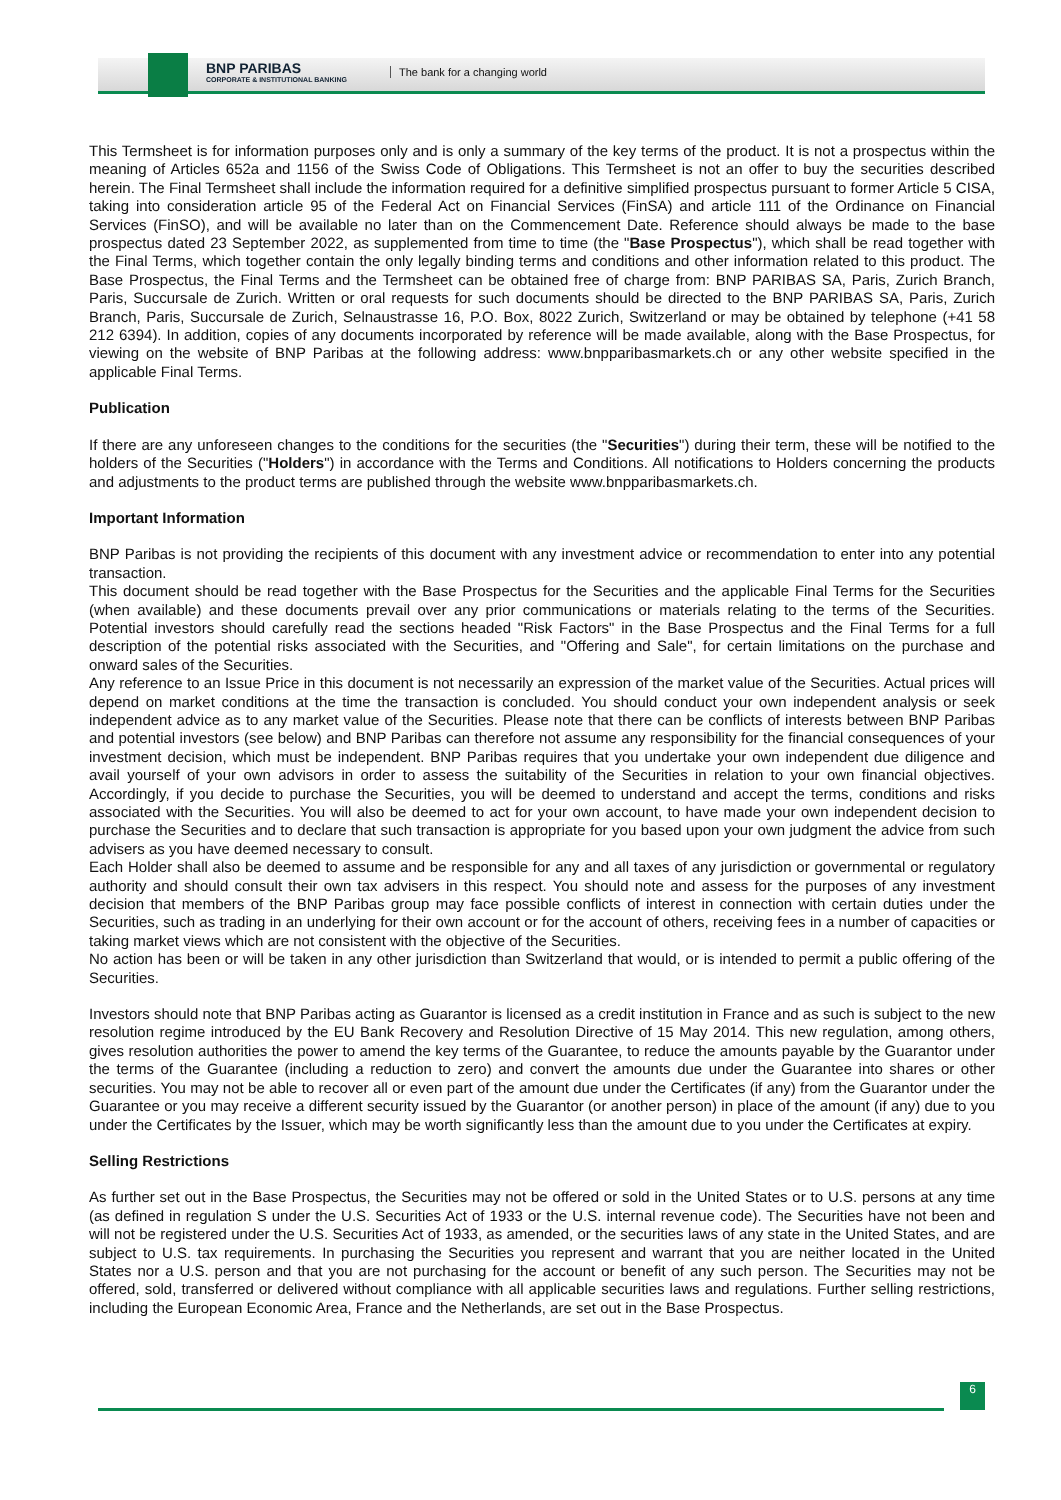BNP PARIBAS
CORPORATE & INSTITUTIONAL BANKING
The bank for a changing world
This Termsheet is for information purposes only and is only a summary of the key terms of the product. It is not a prospectus within the meaning of Articles 652a and 1156 of the Swiss Code of Obligations. This Termsheet is not an offer to buy the securities described herein. The Final Termsheet shall include the information required for a definitive simplified prospectus pursuant to former Article 5 CISA, taking into consideration article 95 of the Federal Act on Financial Services (FinSA) and article 111 of the Ordinance on Financial Services (FinSO), and will be available no later than on the Commencement Date. Reference should always be made to the base prospectus dated 23 September 2022, as supplemented from time to time (the "Base Prospectus"), which shall be read together with the Final Terms, which together contain the only legally binding terms and conditions and other information related to this product. The Base Prospectus, the Final Terms and the Termsheet can be obtained free of charge from: BNP PARIBAS SA, Paris, Zurich Branch, Paris, Succursale de Zurich. Written or oral requests for such documents should be directed to the BNP PARIBAS SA, Paris, Zurich Branch, Paris, Succursale de Zurich, Selnaustrasse 16, P.O. Box, 8022 Zurich, Switzerland or may be obtained by telephone (+41 58 212 6394). In addition, copies of any documents incorporated by reference will be made available, along with the Base Prospectus, for viewing on the website of BNP Paribas at the following address: www.bnpparibasmarkets.ch or any other website specified in the applicable Final Terms.
Publication
If there are any unforeseen changes to the conditions for the securities (the "Securities") during their term, these will be notified to the holders of the Securities ("Holders") in accordance with the Terms and Conditions. All notifications to Holders concerning the products and adjustments to the product terms are published through the website www.bnpparibasmarkets.ch.
Important Information
BNP Paribas is not providing the recipients of this document with any investment advice or recommendation to enter into any potential transaction.
This document should be read together with the Base Prospectus for the Securities and the applicable Final Terms for the Securities (when available) and these documents prevail over any prior communications or materials relating to the terms of the Securities. Potential investors should carefully read the sections headed "Risk Factors" in the Base Prospectus and the Final Terms for a full description of the potential risks associated with the Securities, and "Offering and Sale", for certain limitations on the purchase and onward sales of the Securities.
Any reference to an Issue Price in this document is not necessarily an expression of the market value of the Securities. Actual prices will depend on market conditions at the time the transaction is concluded. You should conduct your own independent analysis or seek independent advice as to any market value of the Securities. Please note that there can be conflicts of interests between BNP Paribas and potential investors (see below) and BNP Paribas can therefore not assume any responsibility for the financial consequences of your investment decision, which must be independent. BNP Paribas requires that you undertake your own independent due diligence and avail yourself of your own advisors in order to assess the suitability of the Securities in relation to your own financial objectives. Accordingly, if you decide to purchase the Securities, you will be deemed to understand and accept the terms, conditions and risks associated with the Securities. You will also be deemed to act for your own account, to have made your own independent decision to purchase the Securities and to declare that such transaction is appropriate for you based upon your own judgment the advice from such advisers as you have deemed necessary to consult.
Each Holder shall also be deemed to assume and be responsible for any and all taxes of any jurisdiction or governmental or regulatory authority and should consult their own tax advisers in this respect. You should note and assess for the purposes of any investment decision that members of the BNP Paribas group may face possible conflicts of interest in connection with certain duties under the Securities, such as trading in an underlying for their own account or for the account of others, receiving fees in a number of capacities or taking market views which are not consistent with the objective of the Securities.
No action has been or will be taken in any other jurisdiction than Switzerland that would, or is intended to permit a public offering of the Securities.
Investors should note that BNP Paribas acting as Guarantor is licensed as a credit institution in France and as such is subject to the new resolution regime introduced by the EU Bank Recovery and Resolution Directive of 15 May 2014. This new regulation, among others, gives resolution authorities the power to amend the key terms of the Guarantee, to reduce the amounts payable by the Guarantor under the terms of the Guarantee (including a reduction to zero) and convert the amounts due under the Guarantee into shares or other securities. You may not be able to recover all or even part of the amount due under the Certificates (if any) from the Guarantor under the Guarantee or you may receive a different security issued by the Guarantor (or another person) in place of the amount (if any) due to you under the Certificates by the Issuer, which may be worth significantly less than the amount due to you under the Certificates at expiry.
Selling Restrictions
As further set out in the Base Prospectus, the Securities may not be offered or sold in the United States or to U.S. persons at any time (as defined in regulation S under the U.S. Securities Act of 1933 or the U.S. internal revenue code). The Securities have not been and will not be registered under the U.S. Securities Act of 1933, as amended, or the securities laws of any state in the United States, and are subject to U.S. tax requirements. In purchasing the Securities you represent and warrant that you are neither located in the United States nor a U.S. person and that you are not purchasing for the account or benefit of any such person. The Securities may not be offered, sold, transferred or delivered without compliance with all applicable securities laws and regulations. Further selling restrictions, including the European Economic Area, France and the Netherlands, are set out in the Base Prospectus.
6